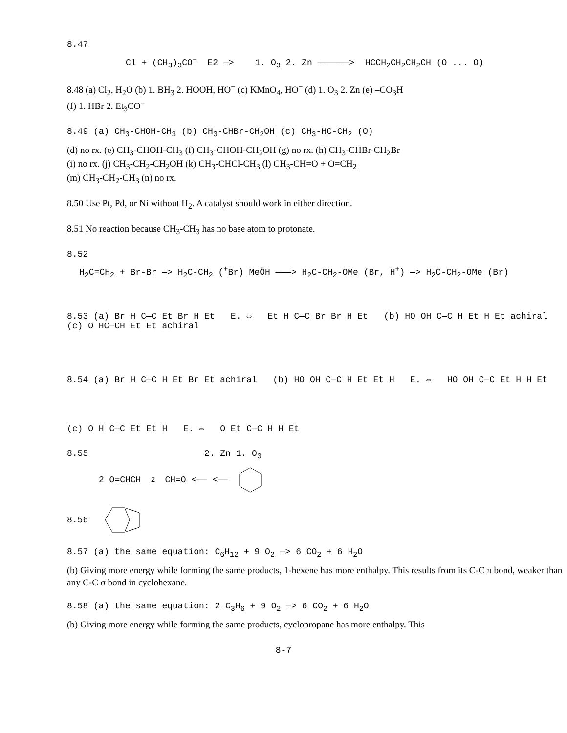8.47
Cl + (CH<sub>3</sub>)<sub>3</sub>CO<sup>−</sup> E2 —> 1. O<sub>3</sub> 2. Zn ——————> HCCH<sub>2</sub>CH<sub>2</sub>CH<sub>2</sub>CH (O ... O)
8.48 (a) Cl<sub>2</sub>, H<sub>2</sub>O (b) 1. BH<sub>3</sub> 2. HOOH, HO<sup>−</sup> (c) KMnO<sub>4</sub>, HO<sup>−</sup> (d) 1. O<sub>3</sub> 2. Zn (e) –CO<sub>3</sub>H
(f) 1. HBr 2. Et<sub>3</sub>CO<sup>−</sup>
8.49 (a) CH<sub>3</sub>-CHOH-CH<sub>3</sub> (b) CH<sub>3</sub>-CHBr-CH<sub>2</sub>OH (c) CH<sub>3</sub>-HC-CH<sub>2</sub> (O)
(d) no rx. (e) CH<sub>3</sub>-CHOH-CH<sub>3</sub> (f) CH<sub>3</sub>-CHOH-CH<sub>2</sub>OH (g) no rx. (h) CH<sub>3</sub>-CHBr-CH<sub>2</sub>Br
(i) no rx. (j) CH<sub>3</sub>-CH<sub>2</sub>-CH<sub>2</sub>OH (k) CH<sub>3</sub>-CHCl-CH<sub>3</sub> (l) CH<sub>3</sub>-CH=O + O=CH<sub>2</sub>
(m) CH<sub>3</sub>-CH<sub>2</sub>-CH<sub>3</sub> (n) no rx.
8.50 Use Pt, Pd, or Ni without H<sub>2</sub>. A catalyst should work in either direction.
8.51 No reaction because CH<sub>3</sub>-CH<sub>3</sub> has no base atom to protonate.
8.52
H<sub>2</sub>C=CH<sub>2</sub> + Br-Br —> H<sub>2</sub>C-CH<sub>2</sub> (<sup>+</sup>Br) MeÖH ———> H<sub>2</sub>C-CH<sub>2</sub>-OMe (Br, H<sup>+</sup>) —> H<sub>2</sub>C-CH<sub>2</sub>-OMe (Br)
8.53 (a) Br H C—C Et Br H Et E. ⇔ Et H C—C Br Br H Et (b) HO OH C—C H Et H Et achiral (c) O HC—CH Et Et achiral
8.54 (a) Br H C—C H Et Br Et achiral (b) HO OH C—C H Et Et H E. ⇔ HO OH C—C Et H H Et
(c) O H C—C Et Et H E. ⇔ O Et C—C H H Et
8.55 2. Zn 1. O<sub>3</sub>
2 O=CHCH<sub>2</sub>CH=O <—— <——
8.56
8.57 (a) the same equation: C<sub>6</sub>H<sub>12</sub> + 9 O<sub>2</sub> —> 6 CO<sub>2</sub> + 6 H<sub>2</sub>O
(b) Giving more energy while forming the same products, 1-hexene has more enthalpy. This results from its C-C π bond, weaker than any C-C σ bond in cyclohexane.
8.58 (a) the same equation: 2 C<sub>3</sub>H<sub>6</sub> + 9 O<sub>2</sub> —> 6 CO<sub>2</sub> + 6 H<sub>2</sub>O
(b) Giving more energy while forming the same products, cyclopropane has more enthalpy. This
8-7